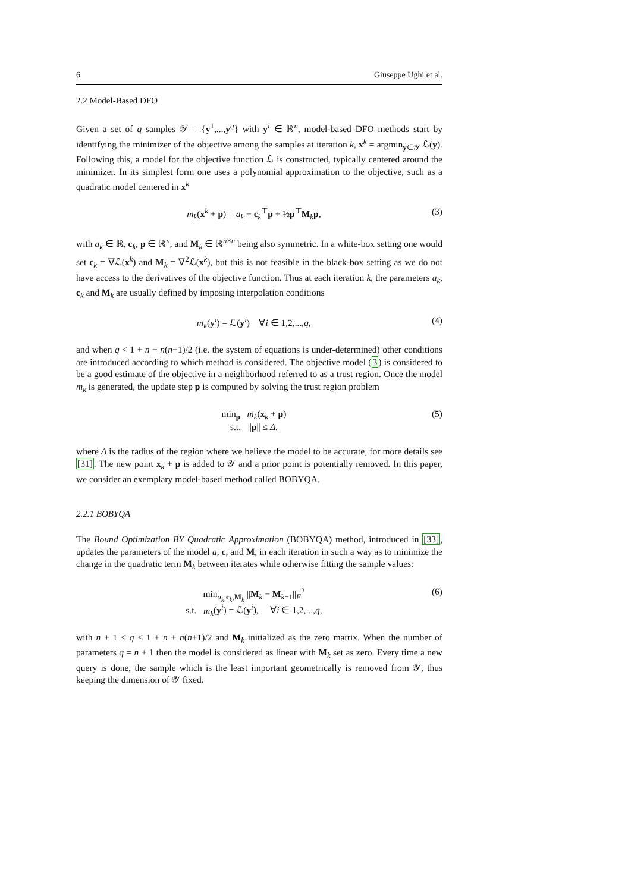6 Giuseppe Ughi et al.
2.2 Model-Based DFO
Given a set of q samples 𝒴 = {y<sup>1</sup>,...,y<sup>q</sup>} with y<sup>i</sup> ∈ ℝ<sup>n</sup>, model-based DFO methods start by identifying the minimizer of the objective among the samples at iteration k, x<sup>k</sup> = argmin<sub>y∈𝒴</sub> ℒ(y). Following this, a model for the objective function ℒ is constructed, typically centered around the minimizer. In its simplest form one uses a polynomial approximation to the objective, such as a quadratic model centered in x<sup>k</sup>
m<sub>k</sub>(x<sup>k</sup> + p) = a<sub>k</sub> + c<sub>k</sub><sup>⊤</sup>p + ½p<sup>⊤</sup>M<sub>k</sub>p, (3)
with a<sub>k</sub> ∈ ℝ, c<sub>k</sub>, p ∈ ℝ<sup>n</sup>, and M<sub>k</sub> ∈ ℝ<sup>n×n</sup> being also symmetric. In a white-box setting one would set c<sub>k</sub> = ∇ℒ(x<sup>k</sup>) and M<sub>k</sub> = ∇<sup>2</sup>ℒ(x<sup>k</sup>), but this is not feasible in the black-box setting as we do not have access to the derivatives of the objective function. Thus at each iteration k, the parameters a<sub>k</sub>, c<sub>k</sub> and M<sub>k</sub> are usually defined by imposing interpolation conditions
m<sub>k</sub>(y<sup>i</sup>) = ℒ(y<sup>i</sup>) ∀i ∈ 1,2,...,q, (4)
and when q < 1 + n + n(n+1)/2 (i.e. the system of equations is under-determined) other conditions are introduced according to which method is considered. The objective model (3) is considered to be a good estimate of the objective in a neighborhood referred to as a trust region. Once the model m<sub>k</sub> is generated, the update step p is computed by solving the trust region problem
min<sub>p</sub> m<sub>k</sub>(x<sub>k</sub> + p)
s.t. ||p|| ≤ Δ, (5)
where Δ is the radius of the region where we believe the model to be accurate, for more details see [31]. The new point x<sub>k</sub> + p is added to 𝒴 and a prior point is potentially removed. In this paper, we consider an exemplary model-based method called BOBYQA.
2.2.1 BOBYQA
The Bound Optimization BY Quadratic Approximation (BOBYQA) method, introduced in [33], updates the parameters of the model a, c, and M, in each iteration in such a way as to minimize the change in the quadratic term M<sub>k</sub> between iterates while otherwise fitting the sample values:
min<sub>a<sub>k</sub>,c<sub>k</sub>,M<sub>k</sub></sub> ||M<sub>k</sub> − M<sub>k−1</sub>||<sub>F</sub><sup>2</sup>
s.t. m<sub>k</sub>(y<sup>i</sup>) = ℒ(y<sup>i</sup>), ∀i ∈ 1,2,...,q, (6)
with n + 1 < q < 1 + n + n(n+1)/2 and M<sub>k</sub> initialized as the zero matrix. When the number of parameters q = n + 1 then the model is considered as linear with M<sub>k</sub> set as zero. Every time a new query is done, the sample which is the least important geometrically is removed from 𝒴, thus keeping the dimension of 𝒴 fixed.